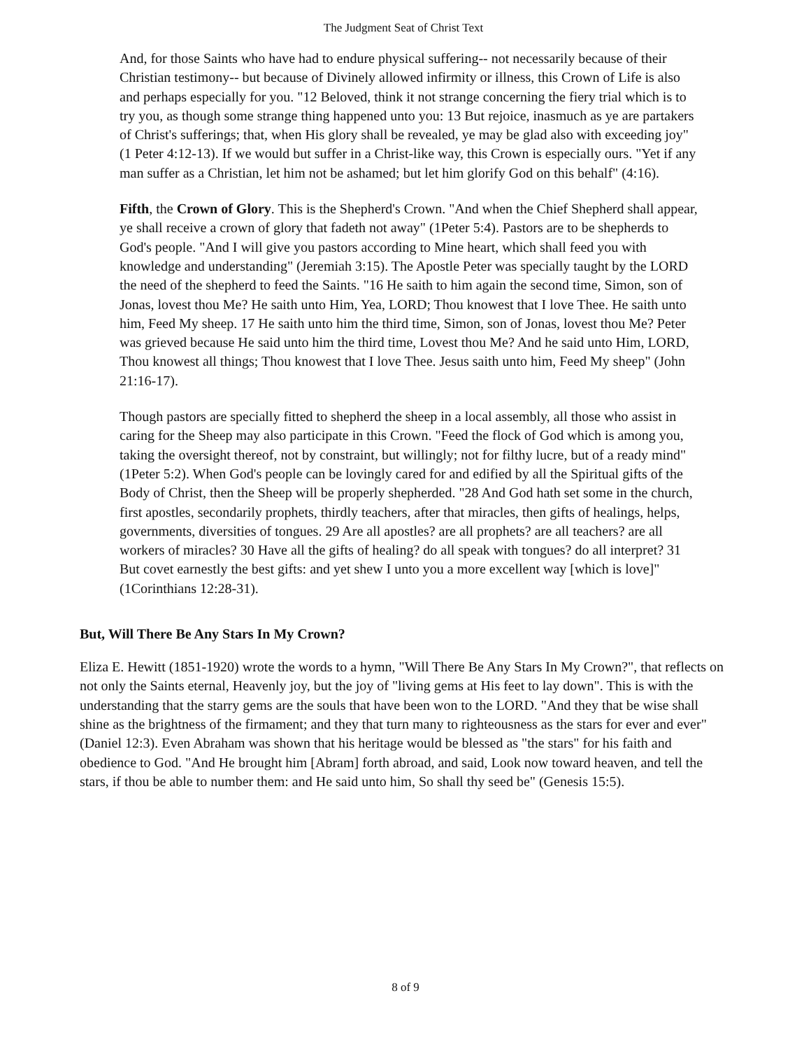The Judgment Seat of Christ Text
And, for those Saints who have had to endure physical suffering-- not necessarily because of their Christian testimony-- but because of Divinely allowed infirmity or illness, this Crown of Life is also and perhaps especially for you. "12 Beloved, think it not strange concerning the fiery trial which is to try you, as though some strange thing happened unto you: 13 But rejoice, inasmuch as ye are partakers of Christ's sufferings; that, when His glory shall be revealed, ye may be glad also with exceeding joy" (1 Peter 4:12-13). If we would but suffer in a Christ-like way, this Crown is especially ours. "Yet if any man suffer as a Christian, let him not be ashamed; but let him glorify God on this behalf" (4:16).
Fifth, the Crown of Glory. This is the Shepherd's Crown. "And when the Chief Shepherd shall appear, ye shall receive a crown of glory that fadeth not away" (1Peter 5:4). Pastors are to be shepherds to God's people. "And I will give you pastors according to Mine heart, which shall feed you with knowledge and understanding" (Jeremiah 3:15). The Apostle Peter was specially taught by the LORD the need of the shepherd to feed the Saints. "16 He saith to him again the second time, Simon, son of Jonas, lovest thou Me? He saith unto Him, Yea, LORD; Thou knowest that I love Thee. He saith unto him, Feed My sheep. 17 He saith unto him the third time, Simon, son of Jonas, lovest thou Me? Peter was grieved because He said unto him the third time, Lovest thou Me? And he said unto Him, LORD, Thou knowest all things; Thou knowest that I love Thee. Jesus saith unto him, Feed My sheep" (John 21:16-17).
Though pastors are specially fitted to shepherd the sheep in a local assembly, all those who assist in caring for the Sheep may also participate in this Crown. "Feed the flock of God which is among you, taking the oversight thereof, not by constraint, but willingly; not for filthy lucre, but of a ready mind" (1Peter 5:2). When God's people can be lovingly cared for and edified by all the Spiritual gifts of the Body of Christ, then the Sheep will be properly shepherded. "28 And God hath set some in the church, first apostles, secondarily prophets, thirdly teachers, after that miracles, then gifts of healings, helps, governments, diversities of tongues. 29 Are all apostles? are all prophets? are all teachers? are all workers of miracles? 30 Have all the gifts of healing? do all speak with tongues? do all interpret? 31 But covet earnestly the best gifts: and yet shew I unto you a more excellent way [which is love]" (1Corinthians 12:28-31).
But, Will There Be Any Stars In My Crown?
Eliza E. Hewitt (1851-1920) wrote the words to a hymn, "Will There Be Any Stars In My Crown?", that reflects on not only the Saints eternal, Heavenly joy, but the joy of "living gems at His feet to lay down". This is with the understanding that the starry gems are the souls that have been won to the LORD. "And they that be wise shall shine as the brightness of the firmament; and they that turn many to righteousness as the stars for ever and ever" (Daniel 12:3). Even Abraham was shown that his heritage would be blessed as "the stars" for his faith and obedience to God. "And He brought him [Abram] forth abroad, and said, Look now toward heaven, and tell the stars, if thou be able to number them: and He said unto him, So shall thy seed be" (Genesis 15:5).
8 of 9